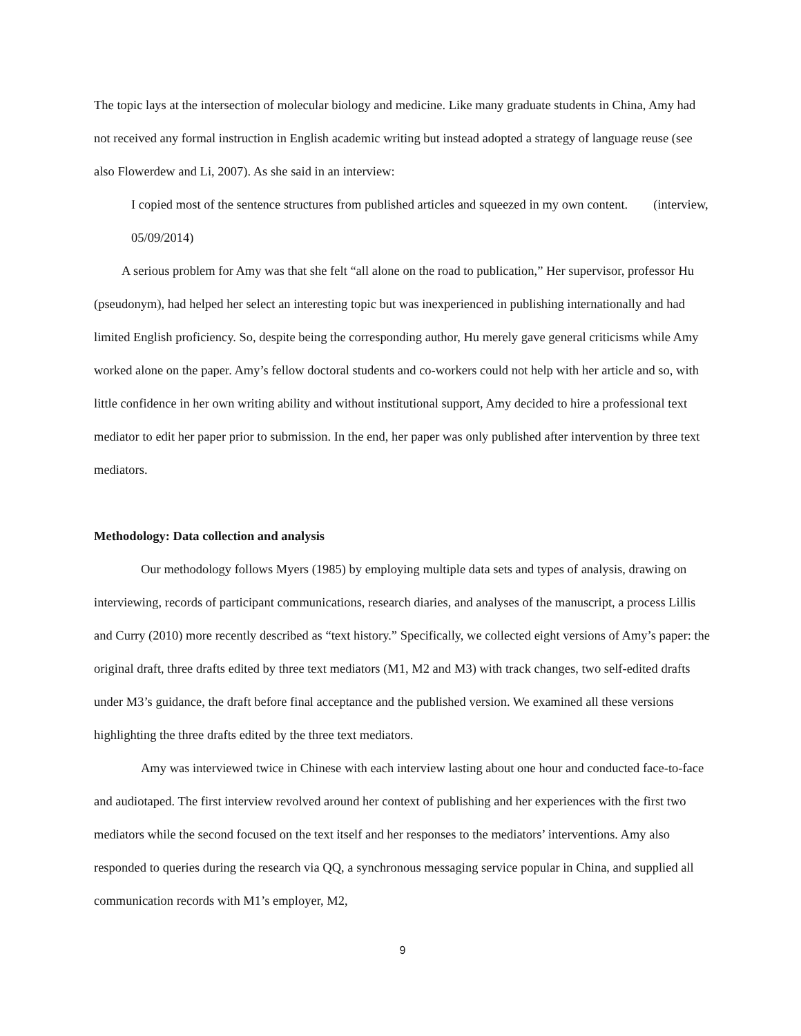The topic lays at the intersection of molecular biology and medicine. Like many graduate students in China, Amy had not received any formal instruction in English academic writing but instead adopted a strategy of language reuse (see also Flowerdew and Li, 2007). As she said in an interview:
I copied most of the sentence structures from published articles and squeezed in my own content. (interview, 05/09/2014)
A serious problem for Amy was that she felt “all alone on the road to publication,” Her supervisor, professor Hu (pseudonym), had helped her select an interesting topic but was inexperienced in publishing internationally and had limited English proficiency. So, despite being the corresponding author, Hu merely gave general criticisms while Amy worked alone on the paper. Amy’s fellow doctoral students and co-workers could not help with her article and so, with little confidence in her own writing ability and without institutional support, Amy decided to hire a professional text mediator to edit her paper prior to submission. In the end, her paper was only published after intervention by three text mediators.
Methodology: Data collection and analysis
Our methodology follows Myers (1985) by employing multiple data sets and types of analysis, drawing on interviewing, records of participant communications, research diaries, and analyses of the manuscript, a process Lillis and Curry (2010) more recently described as “text history.” Specifically, we collected eight versions of Amy’s paper: the original draft, three drafts edited by three text mediators (M1, M2 and M3) with track changes, two self-edited drafts under M3’s guidance, the draft before final acceptance and the published version. We examined all these versions highlighting the three drafts edited by the three text mediators.
Amy was interviewed twice in Chinese with each interview lasting about one hour and conducted face-to-face and audiotaped. The first interview revolved around her context of publishing and her experiences with the first two mediators while the second focused on the text itself and her responses to the mediators’ interventions. Amy also responded to queries during the research via QQ, a synchronous messaging service popular in China, and supplied all communication records with M1’s employer, M2,
9